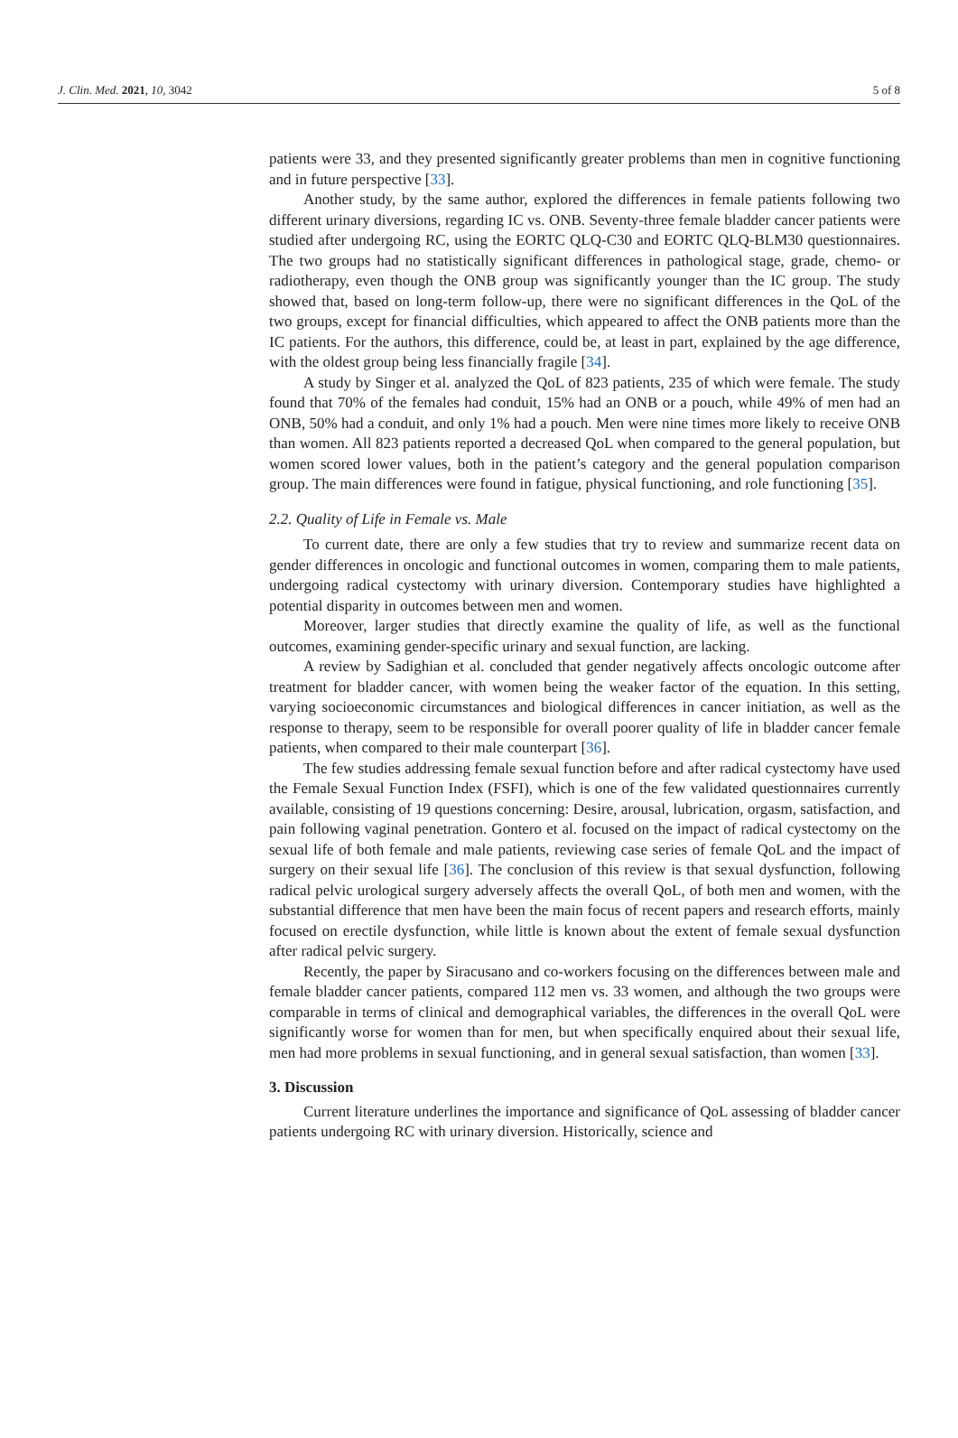J. Clin. Med. 2021, 10, 3042 5 of 8
patients were 33, and they presented significantly greater problems than men in cognitive functioning and in future perspective [33].
Another study, by the same author, explored the differences in female patients following two different urinary diversions, regarding IC vs. ONB. Seventy-three female bladder cancer patients were studied after undergoing RC, using the EORTC QLQ-C30 and EORTC QLQ-BLM30 questionnaires. The two groups had no statistically significant differences in pathological stage, grade, chemo- or radiotherapy, even though the ONB group was significantly younger than the IC group. The study showed that, based on long-term follow-up, there were no significant differences in the QoL of the two groups, except for financial difficulties, which appeared to affect the ONB patients more than the IC patients. For the authors, this difference, could be, at least in part, explained by the age difference, with the oldest group being less financially fragile [34].
A study by Singer et al. analyzed the QoL of 823 patients, 235 of which were female. The study found that 70% of the females had conduit, 15% had an ONB or a pouch, while 49% of men had an ONB, 50% had a conduit, and only 1% had a pouch. Men were nine times more likely to receive ONB than women. All 823 patients reported a decreased QoL when compared to the general population, but women scored lower values, both in the patient’s category and the general population comparison group. The main differences were found in fatigue, physical functioning, and role functioning [35].
2.2. Quality of Life in Female vs. Male
To current date, there are only a few studies that try to review and summarize recent data on gender differences in oncologic and functional outcomes in women, comparing them to male patients, undergoing radical cystectomy with urinary diversion. Contemporary studies have highlighted a potential disparity in outcomes between men and women.
Moreover, larger studies that directly examine the quality of life, as well as the functional outcomes, examining gender-specific urinary and sexual function, are lacking.
A review by Sadighian et al. concluded that gender negatively affects oncologic outcome after treatment for bladder cancer, with women being the weaker factor of the equation. In this setting, varying socioeconomic circumstances and biological differences in cancer initiation, as well as the response to therapy, seem to be responsible for overall poorer quality of life in bladder cancer female patients, when compared to their male counterpart [36].
The few studies addressing female sexual function before and after radical cystectomy have used the Female Sexual Function Index (FSFI), which is one of the few validated questionnaires currently available, consisting of 19 questions concerning: Desire, arousal, lubrication, orgasm, satisfaction, and pain following vaginal penetration. Gontero et al. focused on the impact of radical cystectomy on the sexual life of both female and male patients, reviewing case series of female QoL and the impact of surgery on their sexual life [36]. The conclusion of this review is that sexual dysfunction, following radical pelvic urological surgery adversely affects the overall QoL, of both men and women, with the substantial difference that men have been the main focus of recent papers and research efforts, mainly focused on erectile dysfunction, while little is known about the extent of female sexual dysfunction after radical pelvic surgery.
Recently, the paper by Siracusano and co-workers focusing on the differences between male and female bladder cancer patients, compared 112 men vs. 33 women, and although the two groups were comparable in terms of clinical and demographical variables, the differences in the overall QoL were significantly worse for women than for men, but when specifically enquired about their sexual life, men had more problems in sexual functioning, and in general sexual satisfaction, than women [33].
3. Discussion
Current literature underlines the importance and significance of QoL assessing of bladder cancer patients undergoing RC with urinary diversion. Historically, science and